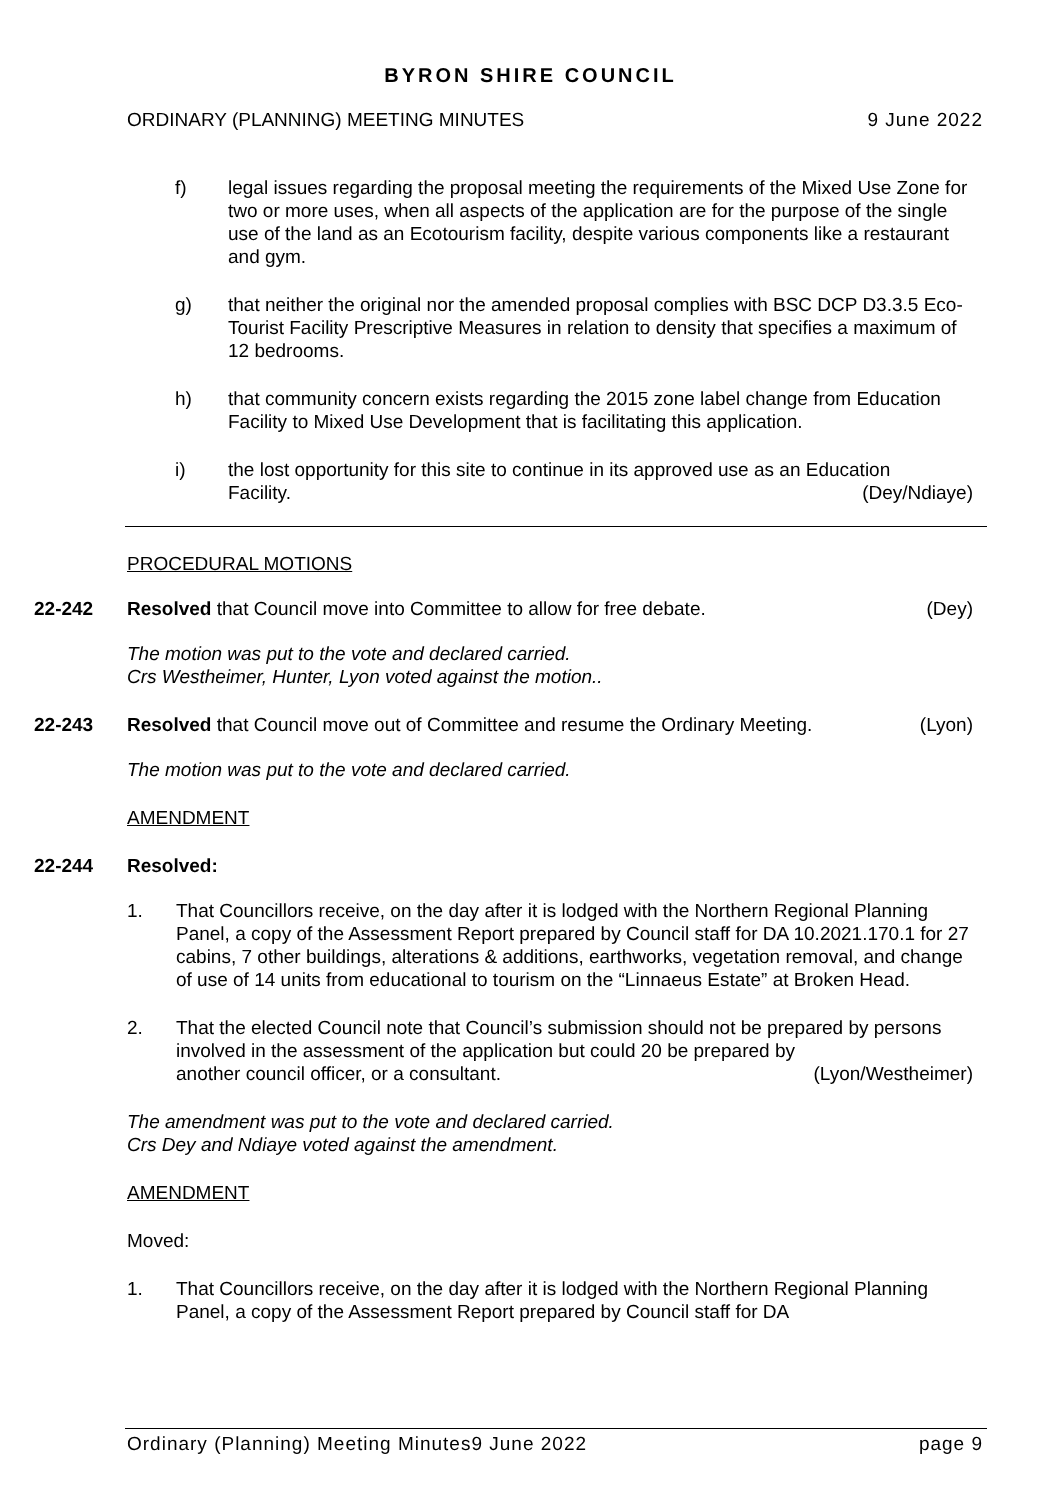BYRON SHIRE COUNCIL
ORDINARY (PLANNING) MEETING MINUTES 9 June 2022
f) legal issues regarding the proposal meeting the requirements of the Mixed Use Zone for two or more uses, when all aspects of the application are for the purpose of the single use of the land as an Ecotourism facility, despite various components like a restaurant and gym.
g) that neither the original nor the amended proposal complies with BSC DCP D3.3.5 Eco-Tourist Facility Prescriptive Measures in relation to density that specifies a maximum of 12 bedrooms.
h) that community concern exists regarding the 2015 zone label change from Education Facility to Mixed Use Development that is facilitating this application.
i) the lost opportunity for this site to continue in its approved use as an Education
Facility. (Dey/Ndiaye)
PROCEDURAL MOTIONS
22-242 Resolved that Council move into Committee to allow for free debate. (Dey)
The motion was put to the vote and declared carried.
Crs Westheimer, Hunter, Lyon voted against the motion..
22-243 Resolved that Council move out of Committee and resume the Ordinary Meeting. (Lyon)
The motion was put to the vote and declared carried.
AMENDMENT
22-244 Resolved:
1. That Councillors receive, on the day after it is lodged with the Northern Regional Planning Panel, a copy of the Assessment Report prepared by Council staff for DA 10.2021.170.1 for 27 cabins, 7 other buildings, alterations & additions, earthworks, vegetation removal, and change of use of 14 units from educational to tourism on the “Linnaeus Estate” at Broken Head.
2. That the elected Council note that Council’s submission should not be prepared by persons involved in the assessment of the application but could 20 be prepared by
another council officer, or a consultant. (Lyon/Westheimer)
The amendment was put to the vote and declared carried.
Crs Dey and Ndiaye voted against the amendment.
AMENDMENT
Moved:
1. That Councillors receive, on the day after it is lodged with the Northern Regional Planning Panel, a copy of the Assessment Report prepared by Council staff for DA
Ordinary (Planning) Meeting Minutes9 June 2022 page 9